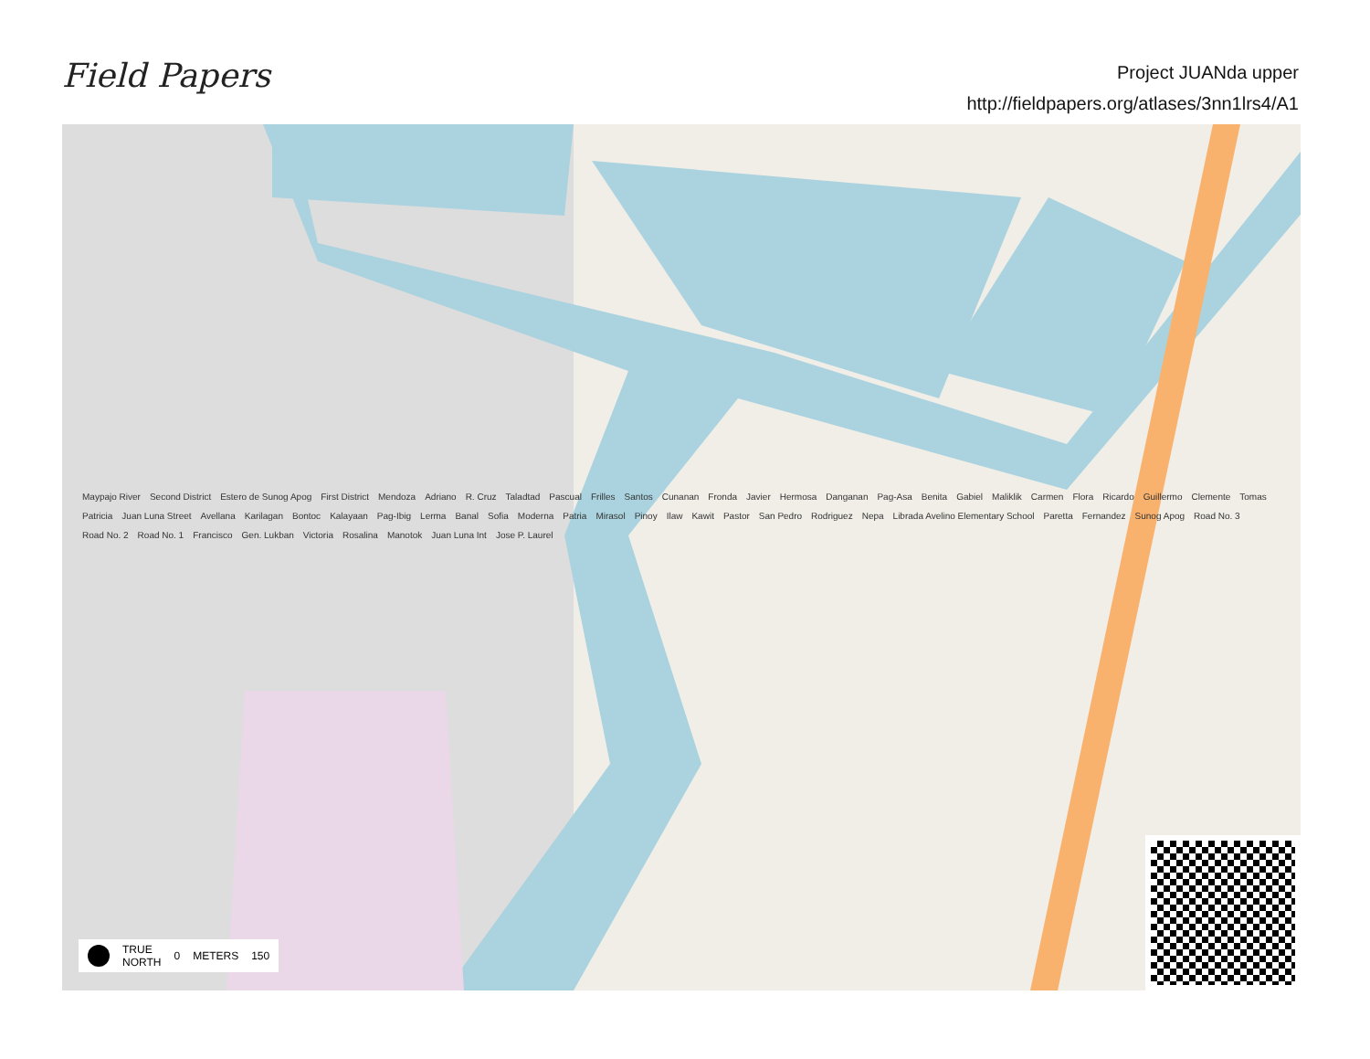Field Papers
Project JUANda upper
http://fieldpapers.org/atlases/3nn1lrs4/A1
Maypajo River Second District Estero de Sunog Apog First District Mendoza Adriano R. Cruz Taladtad Pascual Frilles Santos Cunanan Fronda Javier Hermosa Danganan Pag-Asa Benita Gabiel Maliklik Carmen Flora Ricardo Guillermo Clemente Tomas Patricia Juan Luna Street Avellana Karilagan Bontoc Kalayaan Pag-Ibig Lerma Banal Sofia Moderna Patria Mirasol Pinoy Ilaw Kawit Pastor San Pedro Rodriguez Nepa Librada Avelino Elementary School Paretta Fernandez Sunog Apog Road No. 3 Road No. 2 Road No. 1 Francisco Gen. Lukban Victoria Rosalina Manotok Juan Luna Int Jose P. Laurel
TRUE
NORTH 0 METERS 150